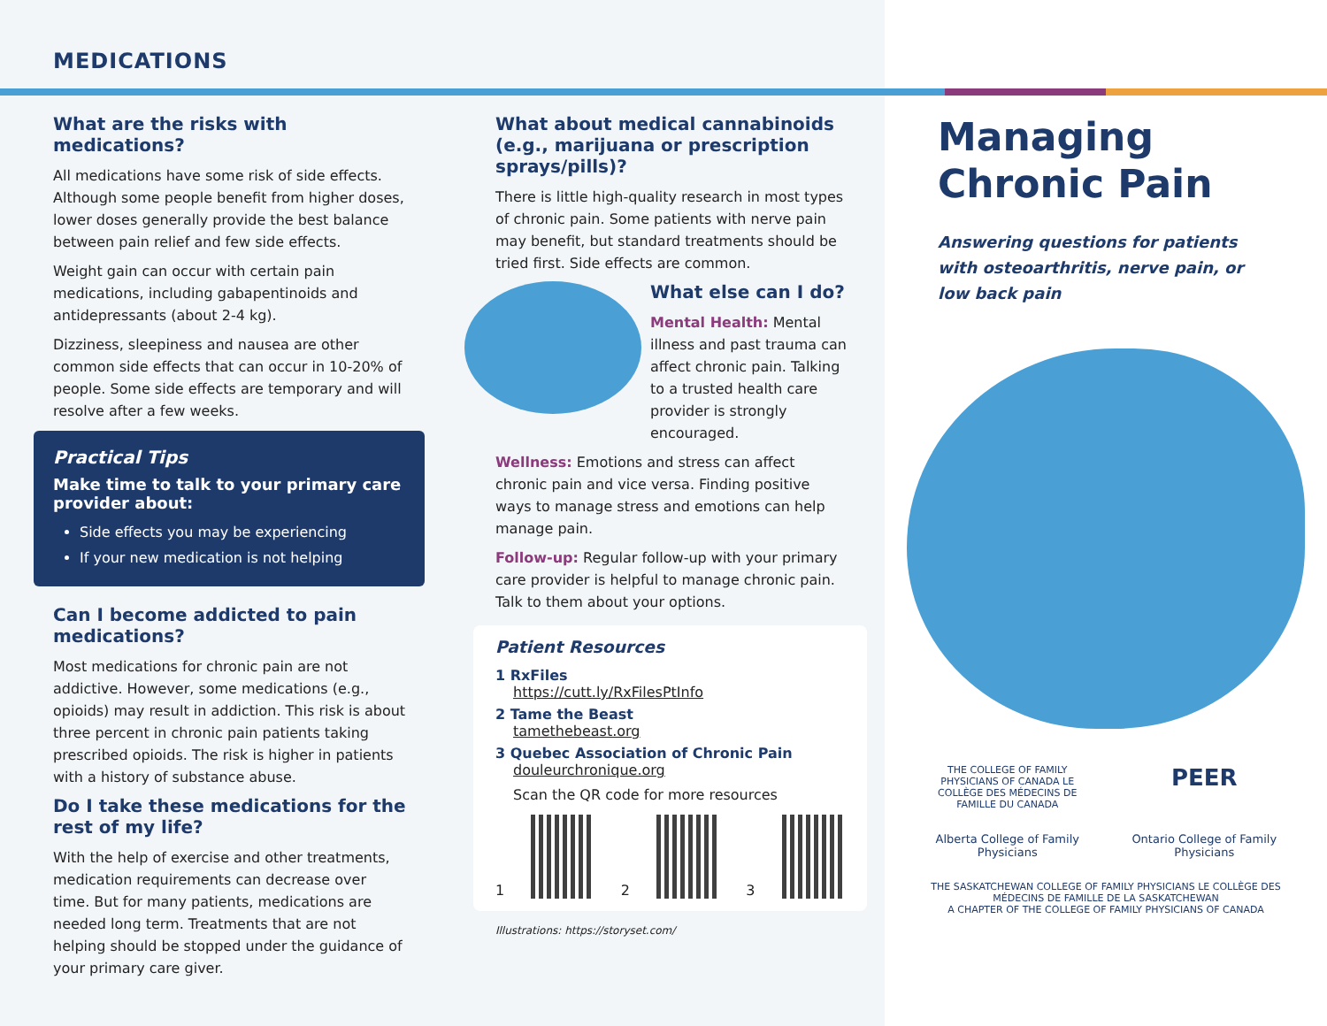MEDICATIONS
What are the risks with medications?
All medications have some risk of side effects. Although some people benefit from higher doses, lower doses generally provide the best balance between pain relief and few side effects.
Weight gain can occur with certain pain medications, including gabapentinoids and antidepressants (about 2-4 kg).
Dizziness, sleepiness and nausea are other common side effects that can occur in 10-20% of people. Some side effects are temporary and will resolve after a few weeks.
Practical Tips
Make time to talk to your primary care provider about:
Side effects you may be experiencing
If your new medication is not helping
Can I become addicted to pain medications?
Most medications for chronic pain are not addictive. However, some medications (e.g., opioids) may result in addiction. This risk is about three percent in chronic pain patients taking prescribed opioids. The risk is higher in patients with a history of substance abuse.
Do I take these medications for the rest of my life?
With the help of exercise and other treatments, medication requirements can decrease over time. But for many patients, medications are needed long term. Treatments that are not helping should be stopped under the guidance of your primary care giver.
What about medical cannabinoids (e.g., marijuana or prescription sprays/pills)?
There is little high-quality research in most types of chronic pain. Some patients with nerve pain may benefit, but standard treatments should be tried first. Side effects are common.
What else can I do?
Mental Health: Mental illness and past trauma can affect chronic pain. Talking to a trusted health care provider is strongly encouraged.
Wellness: Emotions and stress can affect chronic pain and vice versa. Finding positive ways to manage stress and emotions can help manage pain.
Follow-up: Regular follow-up with your primary care provider is helpful to manage chronic pain. Talk to them about your options.
Patient Resources
1 RxFiles
https://cutt.ly/RxFilesPtInfo
2 Tame the Beast
tamethebeast.org
3 Quebec Association of Chronic Pain
douleurchronique.org
Scan the QR code for more resources
1
2
3
Illustrations: https://storyset.com/
Managing Chronic Pain
Answering questions for patients with osteoarthritis, nerve pain, or low back pain
THE COLLEGE OF FAMILY PHYSICIANS OF CANADA LE COLLÈGE DES MÉDECINS DE FAMILLE DU CANADA
PEER
Alberta College of Family Physicians
Ontario College of Family Physicians
THE SASKATCHEWAN COLLEGE OF FAMILY PHYSICIANS LE COLLÈGE DES MÉDECINS DE FAMILLE DE LA SASKATCHEWAN
A CHAPTER OF THE COLLEGE OF FAMILY PHYSICIANS OF CANADA